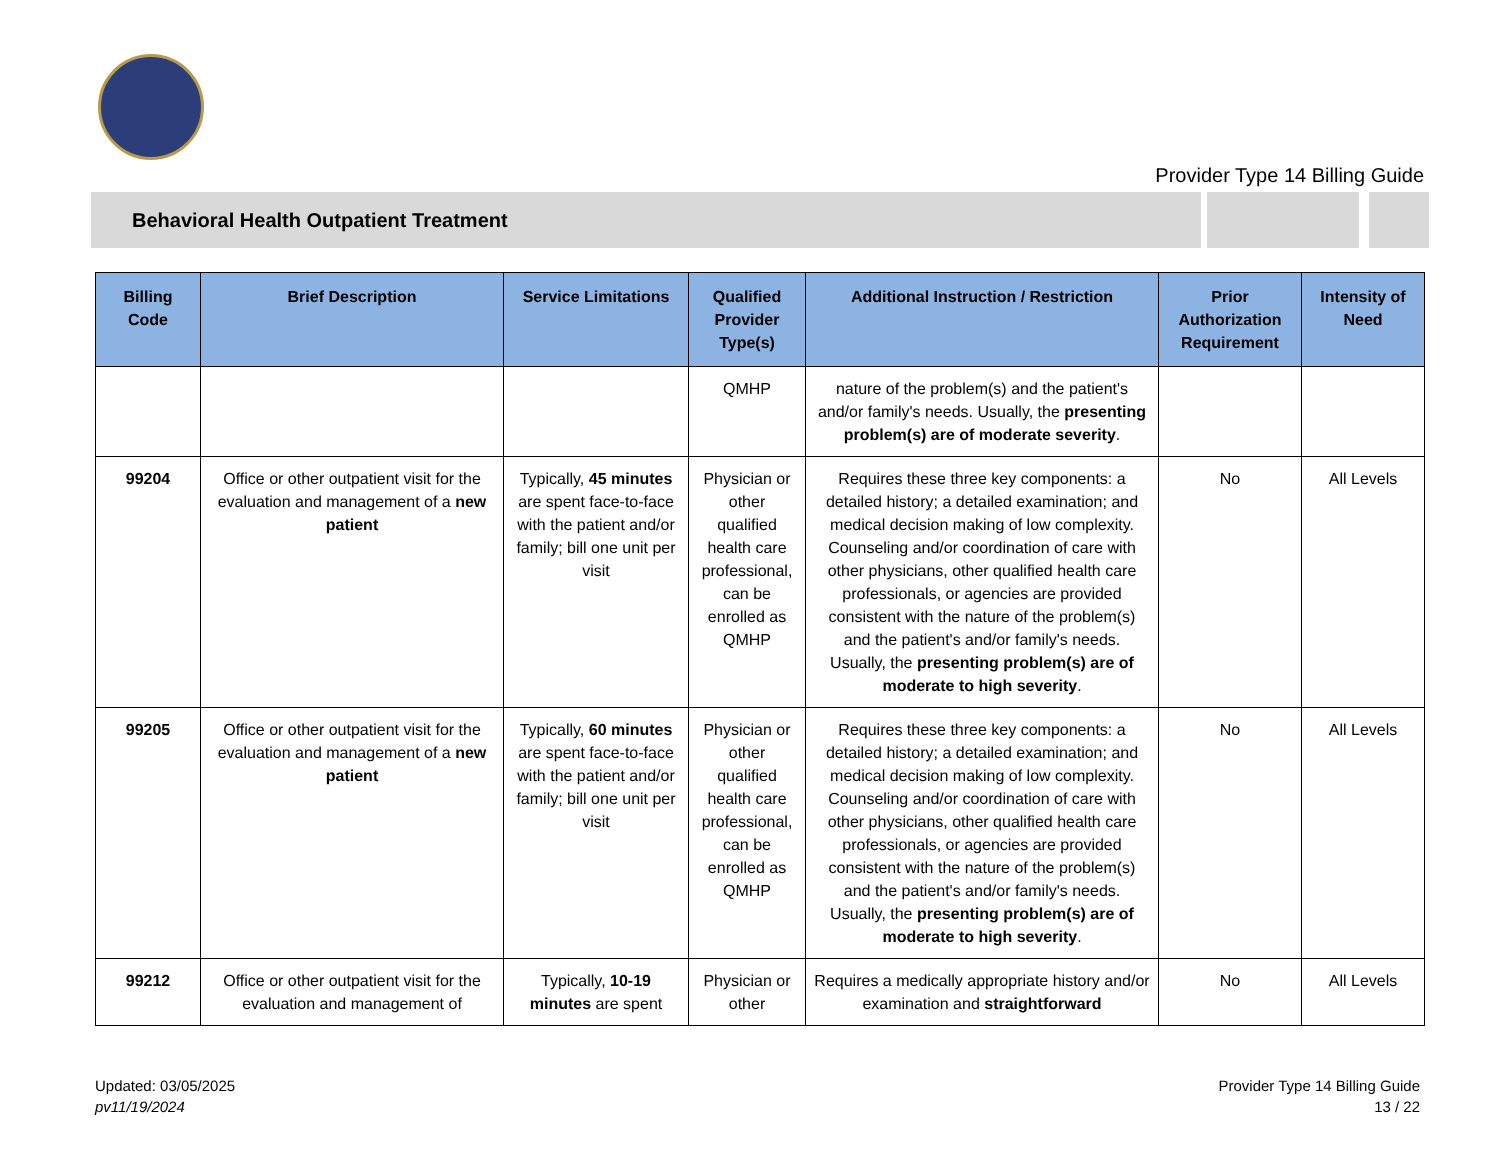Provider Type 14 Billing Guide
Behavioral Health Outpatient Treatment
| Billing Code | Brief Description | Service Limitations | Qualified Provider Type(s) | Additional Instruction / Restriction | Prior Authorization Requirement | Intensity of Need |
| --- | --- | --- | --- | --- | --- | --- |
| | | | QMHP | nature of the problem(s) and the patient's and/or family's needs. Usually, the presenting problem(s) are of moderate severity . | | |
| 99204 | Office or other outpatient visit for the evaluation and management of a new patient | Typically, 45 minutes are spent face-to-face with the patient and/or family; bill one unit per visit | Physician or other qualified health care professional, can be enrolled as QMHP | Requires these three key components: a detailed history; a detailed examination; and medical decision making of low complexity. Counseling and/or coordination of care with other physicians, other qualified health care professionals, or agencies are provided consistent with the nature of the problem(s) and the patient's and/or family's needs. Usually, the presenting problem(s) are of moderate to high severity . | No | All Levels |
| 99205 | Office or other outpatient visit for the evaluation and management of a new patient | Typically, 60 minutes are spent face-to-face with the patient and/or family; bill one unit per visit | Physician or other qualified health care professional, can be enrolled as QMHP | Requires these three key components: a detailed history; a detailed examination; and medical decision making of low complexity. Counseling and/or coordination of care with other physicians, other qualified health care professionals, or agencies are provided consistent with the nature of the problem(s) and the patient's and/or family's needs. Usually, the presenting problem(s) are of moderate to high severity . | No | All Levels |
| 99212 | Office or other outpatient visit for the evaluation and management of | Typically, 10-19 minutes are spent | Physician or other | Requires a medically appropriate history and/or examination and straightforward | No | All Levels |
Updated: 03/05/2025
pv11/19/2024
Provider Type 14 Billing Guide
13 / 22